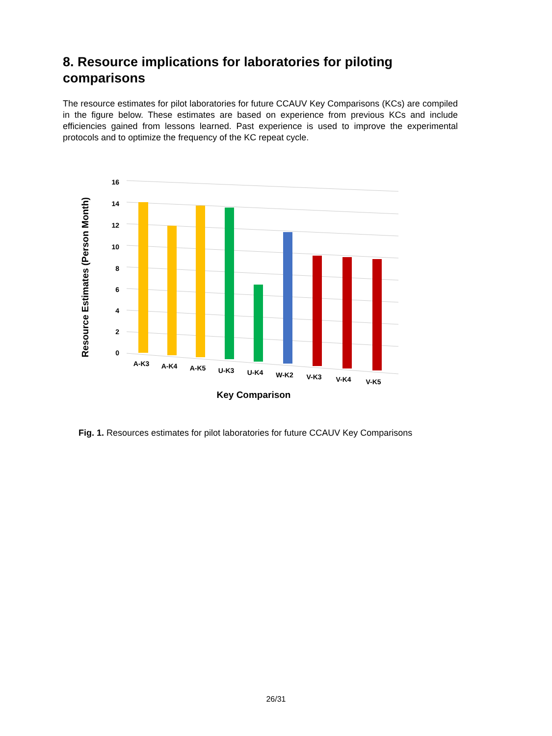8. Resource implications for laboratories for piloting comparisons
The resource estimates for pilot laboratories for future CCAUV Key Comparisons (KCs) are compiled in the figure below. These estimates are based on experience from previous KCs and include efficiencies gained from lessons learned. Past experience is used to improve the experimental protocols and to optimize the frequency of the KC repeat cycle.
16
14
12
10
8
6
4
2
0
A-K3
A-K4
A-K5
U-K3
U-K4
W-K2
V-K3
V-K4
V-K5
Key Comparison
Resource Estimates (Person Month)
Fig. 1. Resources estimates for pilot laboratories for future CCAUV Key Comparisons
26/31